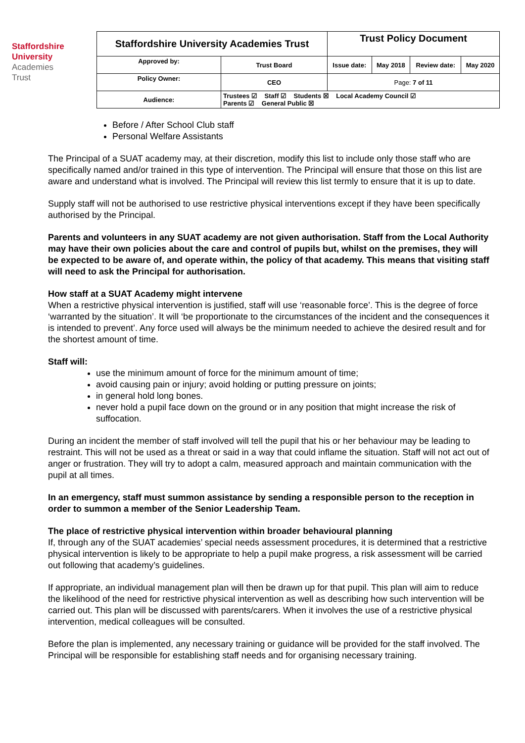Staffordshire
University
Academies
Trust
| Staffordshire University Academies Trust | | Trust Policy Document | | | |
| Approved by: | Trust Board | Issue date: | May 2018 | Review date: | May 2020 |
| Policy Owner: | CEO | Page: 7 of 11 | | | |
| Audience: | Trustees ☑ Staff ☑ Students ☒ Local Academy Council ☑ Parents ☑ General Public ☒ | | | | |
Before / After School Club staff
Personal Welfare Assistants
The Principal of a SUAT academy may, at their discretion, modify this list to include only those staff who are specifically named and/or trained in this type of intervention. The Principal will ensure that those on this list are aware and understand what is involved. The Principal will review this list termly to ensure that it is up to date.
Supply staff will not be authorised to use restrictive physical interventions except if they have been specifically authorised by the Principal.
Parents and volunteers in any SUAT academy are not given authorisation. Staff from the Local Authority may have their own policies about the care and control of pupils but, whilst on the premises, they will be expected to be aware of, and operate within, the policy of that academy. This means that visiting staff will need to ask the Principal for authorisation.
How staff at a SUAT Academy might intervene
When a restrictive physical intervention is justified, staff will use ‘reasonable force’. This is the degree of force ‘warranted by the situation’. It will ‘be proportionate to the circumstances of the incident and the consequences it is intended to prevent’. Any force used will always be the minimum needed to achieve the desired result and for the shortest amount of time.
Staff will:
use the minimum amount of force for the minimum amount of time;
avoid causing pain or injury; avoid holding or putting pressure on joints;
in general hold long bones.
never hold a pupil face down on the ground or in any position that might increase the risk of suffocation.
During an incident the member of staff involved will tell the pupil that his or her behaviour may be leading to restraint. This will not be used as a threat or said in a way that could inflame the situation. Staff will not act out of anger or frustration. They will try to adopt a calm, measured approach and maintain communication with the pupil at all times.
In an emergency, staff must summon assistance by sending a responsible person to the reception in order to summon a member of the Senior Leadership Team.
The place of restrictive physical intervention within broader behavioural planning
If, through any of the SUAT academies’ special needs assessment procedures, it is determined that a restrictive physical intervention is likely to be appropriate to help a pupil make progress, a risk assessment will be carried out following that academy’s guidelines.
If appropriate, an individual management plan will then be drawn up for that pupil. This plan will aim to reduce the likelihood of the need for restrictive physical intervention as well as describing how such intervention will be carried out. This plan will be discussed with parents/carers. When it involves the use of a restrictive physical intervention, medical colleagues will be consulted.
Before the plan is implemented, any necessary training or guidance will be provided for the staff involved. The Principal will be responsible for establishing staff needs and for organising necessary training.